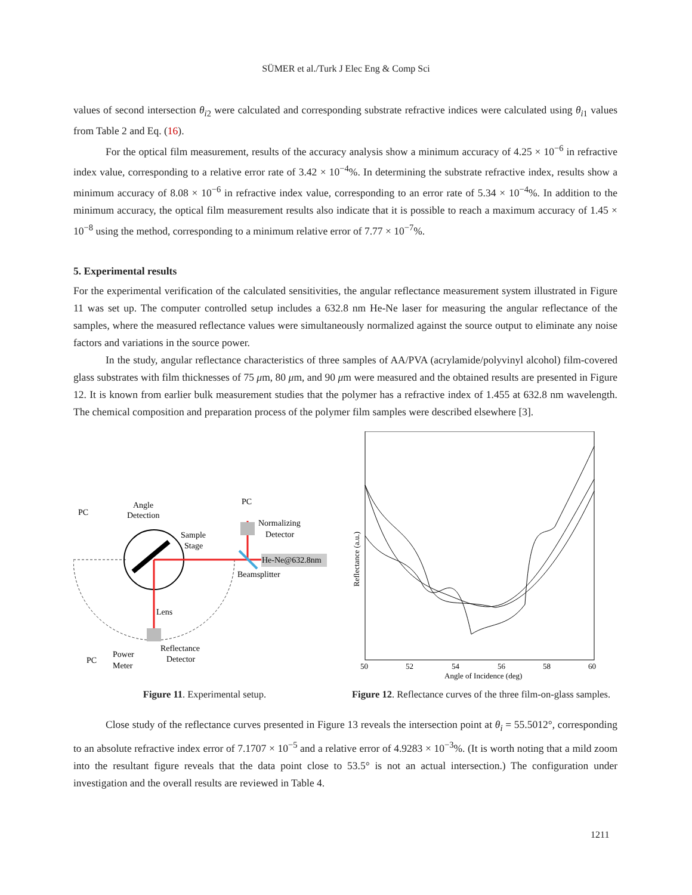SÜMER et al./Turk J Elec Eng & Comp Sci
values of second intersection θ<sub>i2</sub> were calculated and corresponding substrate refractive indices were calculated using θ<sub>i1</sub> values from Table 2 and Eq. (16).
For the optical film measurement, results of the accuracy analysis show a minimum accuracy of 4.25 × 10<sup>−6</sup> in refractive index value, corresponding to a relative error rate of 3.42 × 10<sup>−4</sup>%. In determining the substrate refractive index, results show a minimum accuracy of 8.08 × 10<sup>−6</sup> in refractive index value, corresponding to an error rate of 5.34 × 10<sup>−4</sup>%. In addition to the minimum accuracy, the optical film measurement results also indicate that it is possible to reach a maximum accuracy of 1.45 × 10<sup>−8</sup> using the method, corresponding to a minimum relative error of 7.77 × 10<sup>−7</sup>%.
5. Experimental results
For the experimental verification of the calculated sensitivities, the angular reflectance measurement system illustrated in Figure 11 was set up. The computer controlled setup includes a 632.8 nm He-Ne laser for measuring the angular reflectance of the samples, where the measured reflectance values were simultaneously normalized against the source output to eliminate any noise factors and variations in the source power.
In the study, angular reflectance characteristics of three samples of AA/PVA (acrylamide/polyvinyl alcohol) film-covered glass substrates with film thicknesses of 75 μm, 80 μm, and 90 μm were measured and the obtained results are presented in Figure 12. It is known from earlier bulk measurement studies that the polymer has a refractive index of 1.455 at 632.8 nm wavelength. The chemical composition and preparation process of the polymer film samples were described elsewhere [3].
PC
Angle
Detection
PC
Normalizing
Detector
Sample
Stage
He-Ne@632.8nm
Beamsplitter
Lens
Reflectance
Detector
PC
Power
Meter
Figure 11. Experimental setup.
50
52
54
56
58
60
Angle of Incidence (deg)
Reflectance (a.u.)
Figure 12. Reflectance curves of the three film-on-glass samples.
Close study of the reflectance curves presented in Figure 13 reveals the intersection point at θ<sub>i</sub> = 55.5012°, corresponding to an absolute refractive index error of 7.1707 × 10<sup>−5</sup> and a relative error of 4.9283 × 10<sup>−3</sup>%. (It is worth noting that a mild zoom into the resultant figure reveals that the data point close to 53.5° is not an actual intersection.) The configuration under investigation and the overall results are reviewed in Table 4.
1211